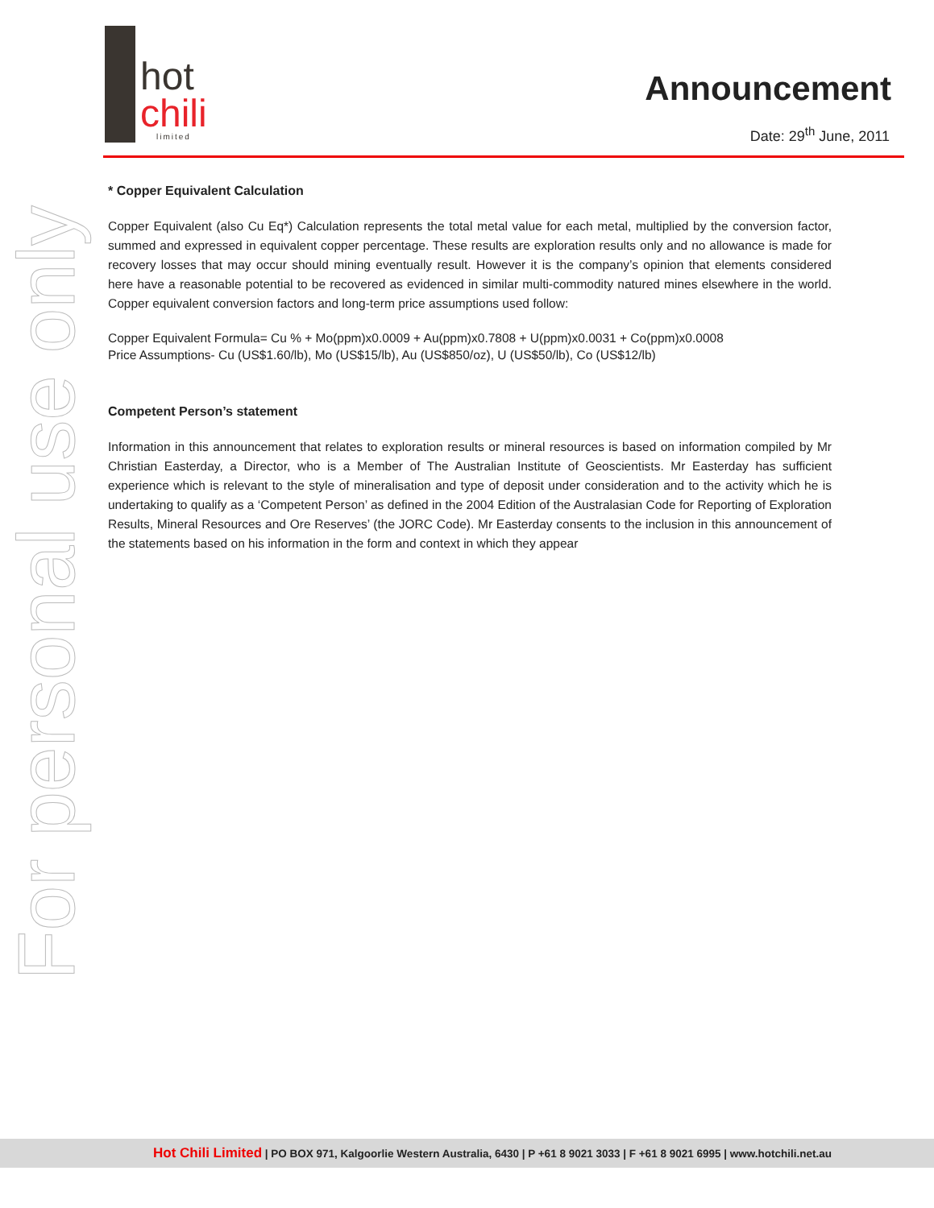For personal use only
hot
chili
limited
Announcement
Date: 29<sup>th</sup> June, 2011
* Copper Equivalent Calculation
Copper Equivalent (also Cu Eq*) Calculation represents the total metal value for each metal, multiplied by the conversion factor, summed and expressed in equivalent copper percentage. These results are exploration results only and no allowance is made for recovery losses that may occur should mining eventually result. However it is the company’s opinion that elements considered here have a reasonable potential to be recovered as evidenced in similar multi-commodity natured mines elsewhere in the world. Copper equivalent conversion factors and long-term price assumptions used follow:
Copper Equivalent Formula= Cu % + Mo(ppm)x0.0009 + Au(ppm)x0.7808 + U(ppm)x0.0031 + Co(ppm)x0.0008
Price Assumptions- Cu (US$1.60/lb), Mo (US$15/lb), Au (US$850/oz), U (US$50/lb), Co (US$12/lb)
Competent Person’s statement
Information in this announcement that relates to exploration results or mineral resources is based on information compiled by Mr Christian Easterday, a Director, who is a Member of The Australian Institute of Geoscientists. Mr Easterday has sufficient experience which is relevant to the style of mineralisation and type of deposit under consideration and to the activity which he is undertaking to qualify as a ‘Competent Person’ as defined in the 2004 Edition of the Australasian Code for Reporting of Exploration Results, Mineral Resources and Ore Reserves’ (the JORC Code). Mr Easterday consents to the inclusion in this announcement of the statements based on his information in the form and context in which they appear
Hot Chili Limited | PO BOX 971, Kalgoorlie Western Australia, 6430 | P +61 8 9021 3033 | F +61 8 9021 6995 | www.hotchili.net.au